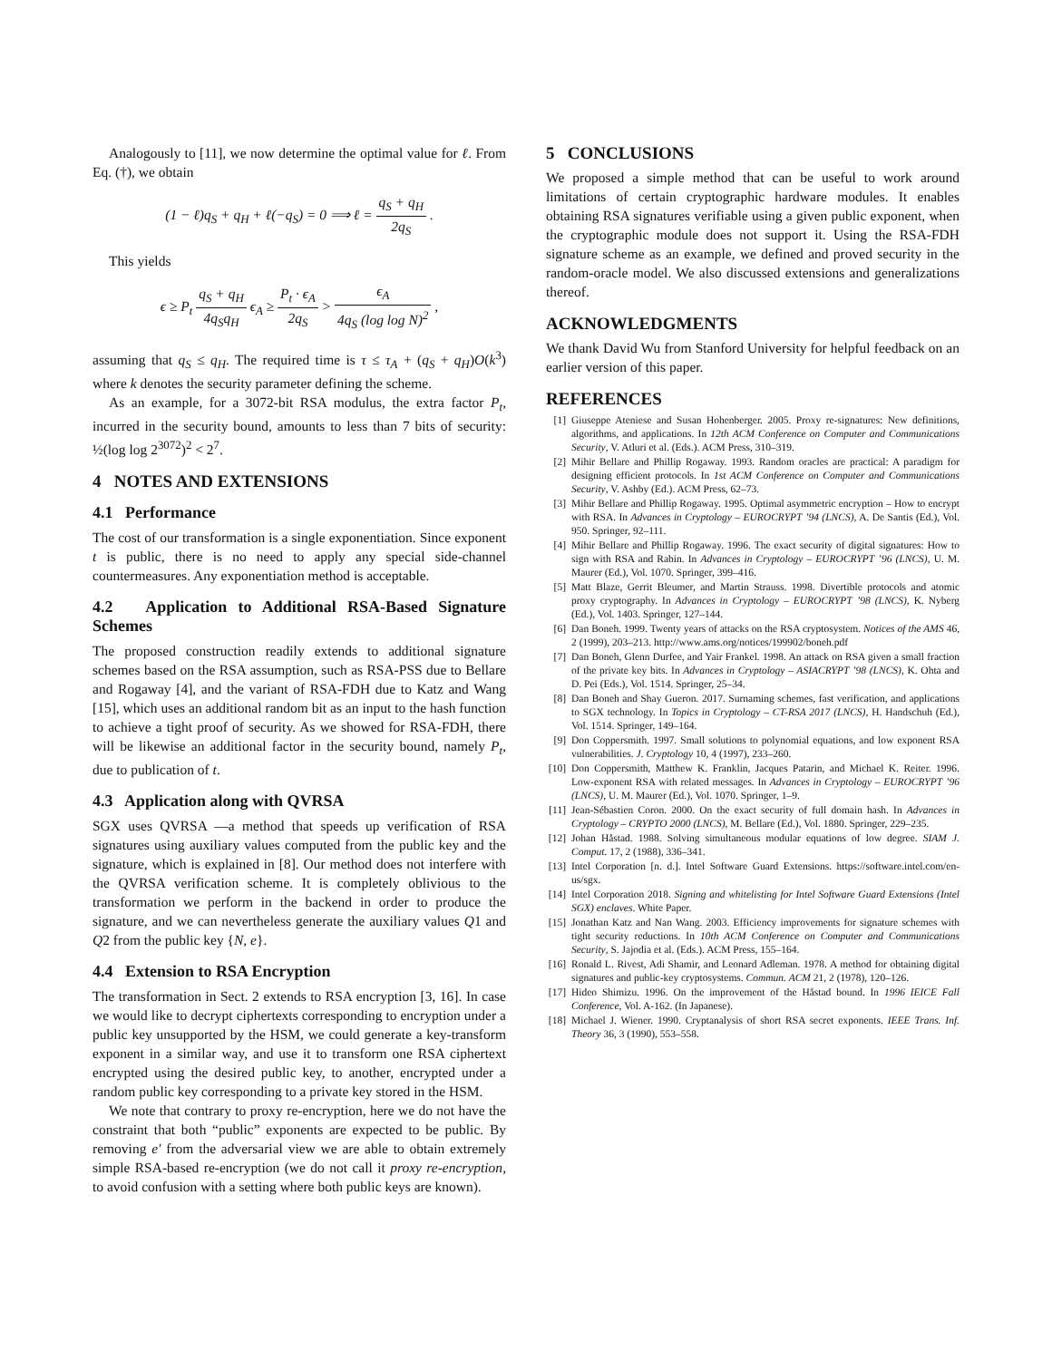Analogously to [11], we now determine the optimal value for ℓ. From Eq. (†), we obtain
(1 − ℓ)q<sub>S</sub> + q<sub>H</sub> + ℓ(−q<sub>S</sub>) = 0 ⟹ ℓ = q<sub>S</sub> + q<sub>H</sub> 2q<sub>S</sub> .
This yields
ϵ ≥ P<sub>t</sub> q<sub>S</sub> + q<sub>H</sub> 4q<sub>S</sub>q<sub>H</sub> ϵ<sub>A</sub> ≥ P<sub>t</sub> · ϵ<sub>A</sub> 2q<sub>S</sub> > ϵ<sub>A</sub> 4q<sub>S</sub> (log log N)<sup>2</sup> ,
assuming that q<sub>S</sub> ≤ q<sub>H</sub>. The required time is τ ≤ τ<sub>A</sub> + (q<sub>S</sub> + q<sub>H</sub>)O(k<sup>3</sup>) where k denotes the security parameter defining the scheme.
As an example, for a 3072-bit RSA modulus, the extra factor P<sub>t</sub>, incurred in the security bound, amounts to less than 7 bits of security: ½(log log 2<sup>3072</sup>)<sup>2</sup> < 2<sup>7</sup>.
4 NOTES AND EXTENSIONS
4.1 Performance
The cost of our transformation is a single exponentiation. Since exponent t is public, there is no need to apply any special side-channel countermeasures. Any exponentiation method is acceptable.
4.2 Application to Additional RSA-Based Signature Schemes
The proposed construction readily extends to additional signature schemes based on the RSA assumption, such as RSA-PSS due to Bellare and Rogaway [4], and the variant of RSA-FDH due to Katz and Wang [15], which uses an additional random bit as an input to the hash function to achieve a tight proof of security. As we showed for RSA-FDH, there will be likewise an additional factor in the security bound, namely P<sub>t</sub>, due to publication of t.
4.3 Application along with QVRSA
SGX uses QVRSA —a method that speeds up verification of RSA signatures using auxiliary values computed from the public key and the signature, which is explained in [8]. Our method does not interfere with the QVRSA verification scheme. It is completely oblivious to the transformation we perform in the backend in order to produce the signature, and we can nevertheless generate the auxiliary values Q1 and Q2 from the public key {N, e}.
4.4 Extension to RSA Encryption
The transformation in Sect. 2 extends to RSA encryption [3, 16]. In case we would like to decrypt ciphertexts corresponding to encryption under a public key unsupported by the HSM, we could generate a key-transform exponent in a similar way, and use it to transform one RSA ciphertext encrypted using the desired public key, to another, encrypted under a random public key corresponding to a private key stored in the HSM.
We note that contrary to proxy re-encryption, here we do not have the constraint that both “public” exponents are expected to be public. By removing e′ from the adversarial view we are able to obtain extremely simple RSA-based re-encryption (we do not call it proxy re-encryption, to avoid confusion with a setting where both public keys are known).
5 CONCLUSIONS
We proposed a simple method that can be useful to work around limitations of certain cryptographic hardware modules. It enables obtaining RSA signatures verifiable using a given public exponent, when the cryptographic module does not support it. Using the RSA-FDH signature scheme as an example, we defined and proved security in the random-oracle model. We also discussed extensions and generalizations thereof.
ACKNOWLEDGMENTS
We thank David Wu from Stanford University for helpful feedback on an earlier version of this paper.
REFERENCES
[1] Giuseppe Ateniese and Susan Hohenberger. 2005. Proxy re-signatures: New definitions, algorithms, and applications. In 12th ACM Conference on Computer and Communications Security, V. Atluri et al. (Eds.). ACM Press, 310–319.
[2] Mihir Bellare and Phillip Rogaway. 1993. Random oracles are practical: A paradigm for designing efficient protocols. In 1st ACM Conference on Computer and Communications Security, V. Ashby (Ed.). ACM Press, 62–73.
[3] Mihir Bellare and Phillip Rogaway. 1995. Optimal asymmetric encryption – How to encrypt with RSA. In Advances in Cryptology – EUROCRYPT ’94 (LNCS), A. De Santis (Ed.), Vol. 950. Springer, 92–111.
[4] Mihir Bellare and Phillip Rogaway. 1996. The exact security of digital signatures: How to sign with RSA and Rabin. In Advances in Cryptology – EUROCRYPT ’96 (LNCS), U. M. Maurer (Ed.), Vol. 1070. Springer, 399–416.
[5] Matt Blaze, Gerrit Bleumer, and Martin Strauss. 1998. Divertible protocols and atomic proxy cryptography. In Advances in Cryptology – EUROCRYPT ’98 (LNCS), K. Nyberg (Ed.), Vol. 1403. Springer, 127–144.
[6] Dan Boneh. 1999. Twenty years of attacks on the RSA cryptosystem. Notices of the AMS 46, 2 (1999), 203–213. http://www.ams.org/notices/199902/boneh.pdf
[7] Dan Boneh, Glenn Durfee, and Yair Frankel. 1998. An attack on RSA given a small fraction of the private key bits. In Advances in Cryptology – ASIACRYPT ’98 (LNCS), K. Ohta and D. Pei (Eds.), Vol. 1514. Springer, 25–34.
[8] Dan Boneh and Shay Gueron. 2017. Surnaming schemes, fast verification, and applications to SGX technology. In Topics in Cryptology – CT-RSA 2017 (LNCS), H. Handschuh (Ed.), Vol. 1514. Springer, 149–164.
[9] Don Coppersmith. 1997. Small solutions to polynomial equations, and low exponent RSA vulnerabilities. J. Cryptology 10, 4 (1997), 233–260.
[10] Don Coppersmith, Matthew K. Franklin, Jacques Patarin, and Michael K. Reiter. 1996. Low-exponent RSA with related messages. In Advances in Cryptology – EUROCRYPT ’96 (LNCS), U. M. Maurer (Ed.), Vol. 1070. Springer, 1–9.
[11] Jean-Sébastien Coron. 2000. On the exact security of full domain hash. In Advances in Cryptology – CRYPTO 2000 (LNCS), M. Bellare (Ed.), Vol. 1880. Springer, 229–235.
[12] Johan Håstad. 1988. Solving simultaneous modular equations of low degree. SIAM J. Comput. 17, 2 (1988), 336–341.
[13] Intel Corporation [n. d.]. Intel Software Guard Extensions. https://software.intel.com/en-us/sgx.
[14] Intel Corporation 2018. Signing and whitelisting for Intel Software Guard Extensions (Intel SGX) enclaves. White Paper.
[15] Jonathan Katz and Nan Wang. 2003. Efficiency improvements for signature schemes with tight security reductions. In 10th ACM Conference on Computer and Communications Security, S. Jajodia et al. (Eds.). ACM Press, 155–164.
[16] Ronald L. Rivest, Adi Shamir, and Leonard Adleman. 1978. A method for obtaining digital signatures and public-key cryptosystems. Commun. ACM 21, 2 (1978), 120–126.
[17] Hideo Shimizu. 1996. On the improvement of the Håstad bound. In 1996 IEICE Fall Conference, Vol. A-162. (In Japanese).
[18] Michael J. Wiener. 1990. Cryptanalysis of short RSA secret exponents. IEEE Trans. Inf. Theory 36, 3 (1990), 553–558.